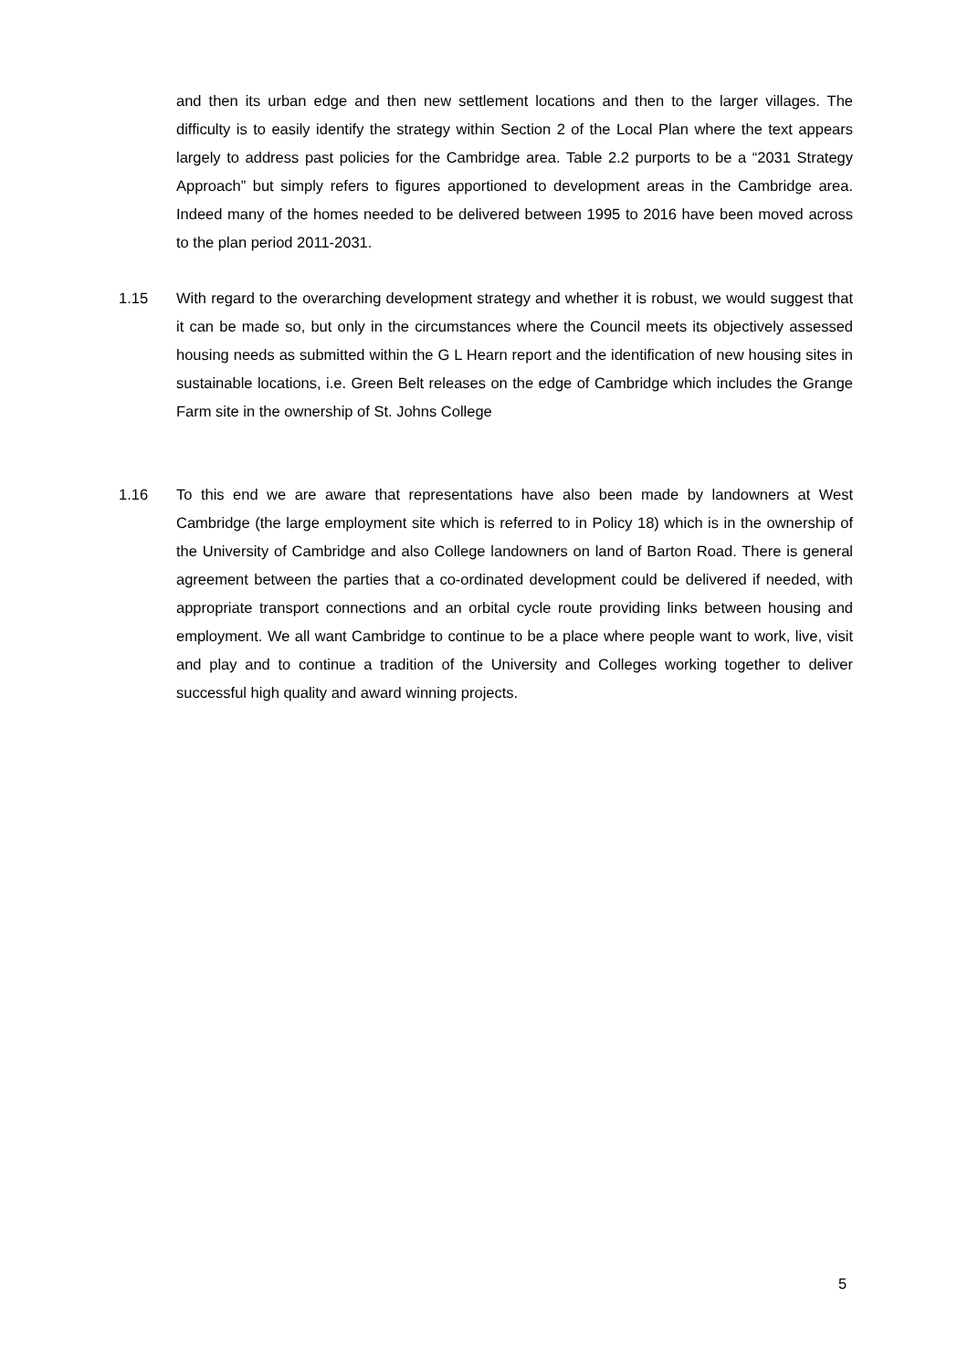and then its urban edge and then new settlement locations and then to the larger villages. The difficulty is to easily identify the strategy within Section 2 of the Local Plan where the text appears largely to address past policies for the Cambridge area. Table 2.2 purports to be a “2031 Strategy Approach” but simply refers to figures apportioned to development areas in the Cambridge area. Indeed many of the homes needed to be delivered between 1995 to 2016 have been moved across to the plan period 2011-2031.
1.15 With regard to the overarching development strategy and whether it is robust, we would suggest that it can be made so, but only in the circumstances where the Council meets its objectively assessed housing needs as submitted within the G L Hearn report and the identification of new housing sites in sustainable locations, i.e. Green Belt releases on the edge of Cambridge which includes the Grange Farm site in the ownership of St. Johns College
1.16 To this end we are aware that representations have also been made by landowners at West Cambridge (the large employment site which is referred to in Policy 18) which is in the ownership of the University of Cambridge and also College landowners on land of Barton Road. There is general agreement between the parties that a co-ordinated development could be delivered if needed, with appropriate transport connections and an orbital cycle route providing links between housing and employment. We all want Cambridge to continue to be a place where people want to work, live, visit and play and to continue a tradition of the University and Colleges working together to deliver successful high quality and award winning projects.
5